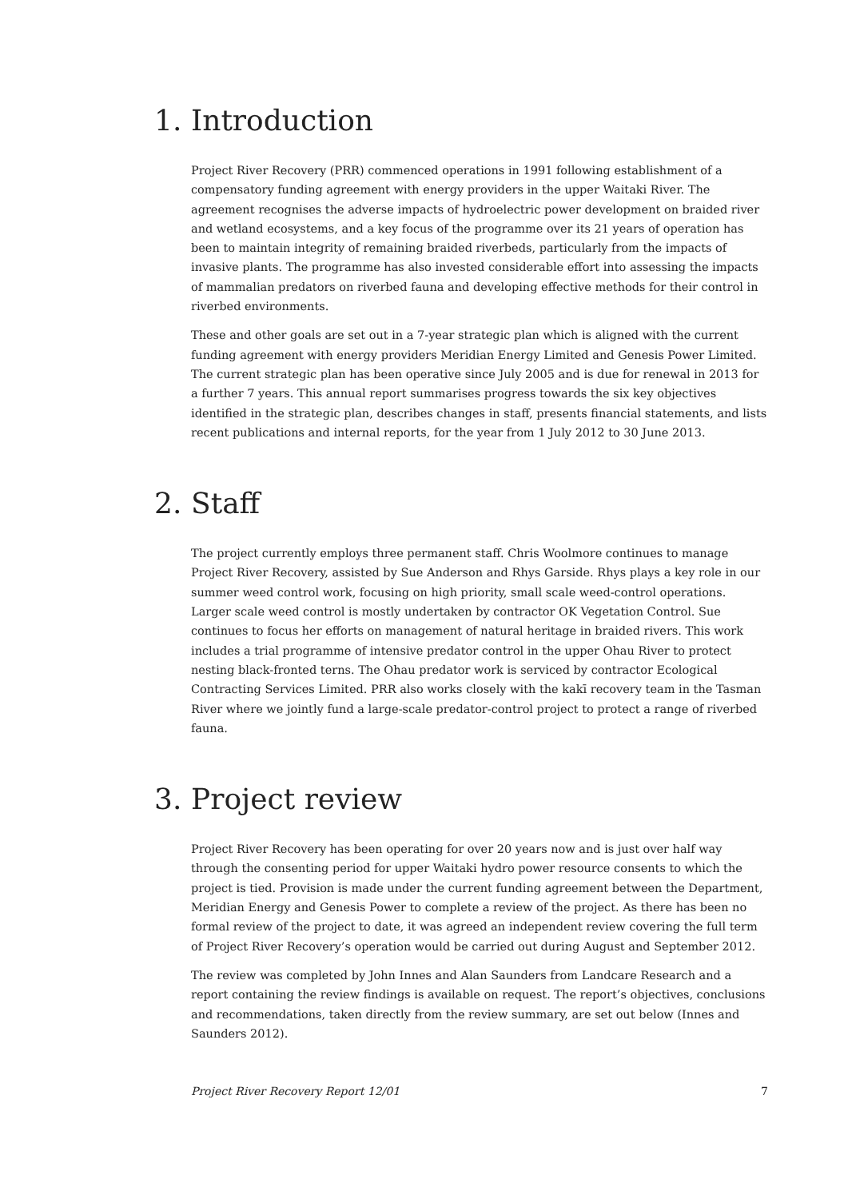1. Introduction
Project River Recovery (PRR) commenced operations in 1991 following establishment of a compensatory funding agreement with energy providers in the upper Waitaki River. The agreement recognises the adverse impacts of hydroelectric power development on braided river and wetland ecosystems, and a key focus of the programme over its 21 years of operation has been to maintain integrity of remaining braided riverbeds, particularly from the impacts of invasive plants. The programme has also invested considerable effort into assessing the impacts of mammalian predators on riverbed fauna and developing effective methods for their control in riverbed environments.
These and other goals are set out in a 7-year strategic plan which is aligned with the current funding agreement with energy providers Meridian Energy Limited and Genesis Power Limited. The current strategic plan has been operative since July 2005 and is due for renewal in 2013 for a further 7 years. This annual report summarises progress towards the six key objectives identified in the strategic plan, describes changes in staff, presents financial statements, and lists recent publications and internal reports, for the year from 1 July 2012 to 30 June 2013.
2. Staff
The project currently employs three permanent staff. Chris Woolmore continues to manage Project River Recovery, assisted by Sue Anderson and Rhys Garside. Rhys plays a key role in our summer weed control work, focusing on high priority, small scale weed-control operations. Larger scale weed control is mostly undertaken by contractor OK Vegetation Control. Sue continues to focus her efforts on management of natural heritage in braided rivers. This work includes a trial programme of intensive predator control in the upper Ohau River to protect nesting black-fronted terns. The Ohau predator work is serviced by contractor Ecological Contracting Services Limited. PRR also works closely with the kakī recovery team in the Tasman River where we jointly fund a large-scale predator-control project to protect a range of riverbed fauna.
3. Project review
Project River Recovery has been operating for over 20 years now and is just over half way through the consenting period for upper Waitaki hydro power resource consents to which the project is tied. Provision is made under the current funding agreement between the Department, Meridian Energy and Genesis Power to complete a review of the project. As there has been no formal review of the project to date, it was agreed an independent review covering the full term of Project River Recovery’s operation would be carried out during August and September 2012.
The review was completed by John Innes and Alan Saunders from Landcare Research and a report containing the review findings is available on request. The report’s objectives, conclusions and recommendations, taken directly from the review summary, are set out below (Innes and Saunders 2012).
Project River Recovery Report 12/01 7